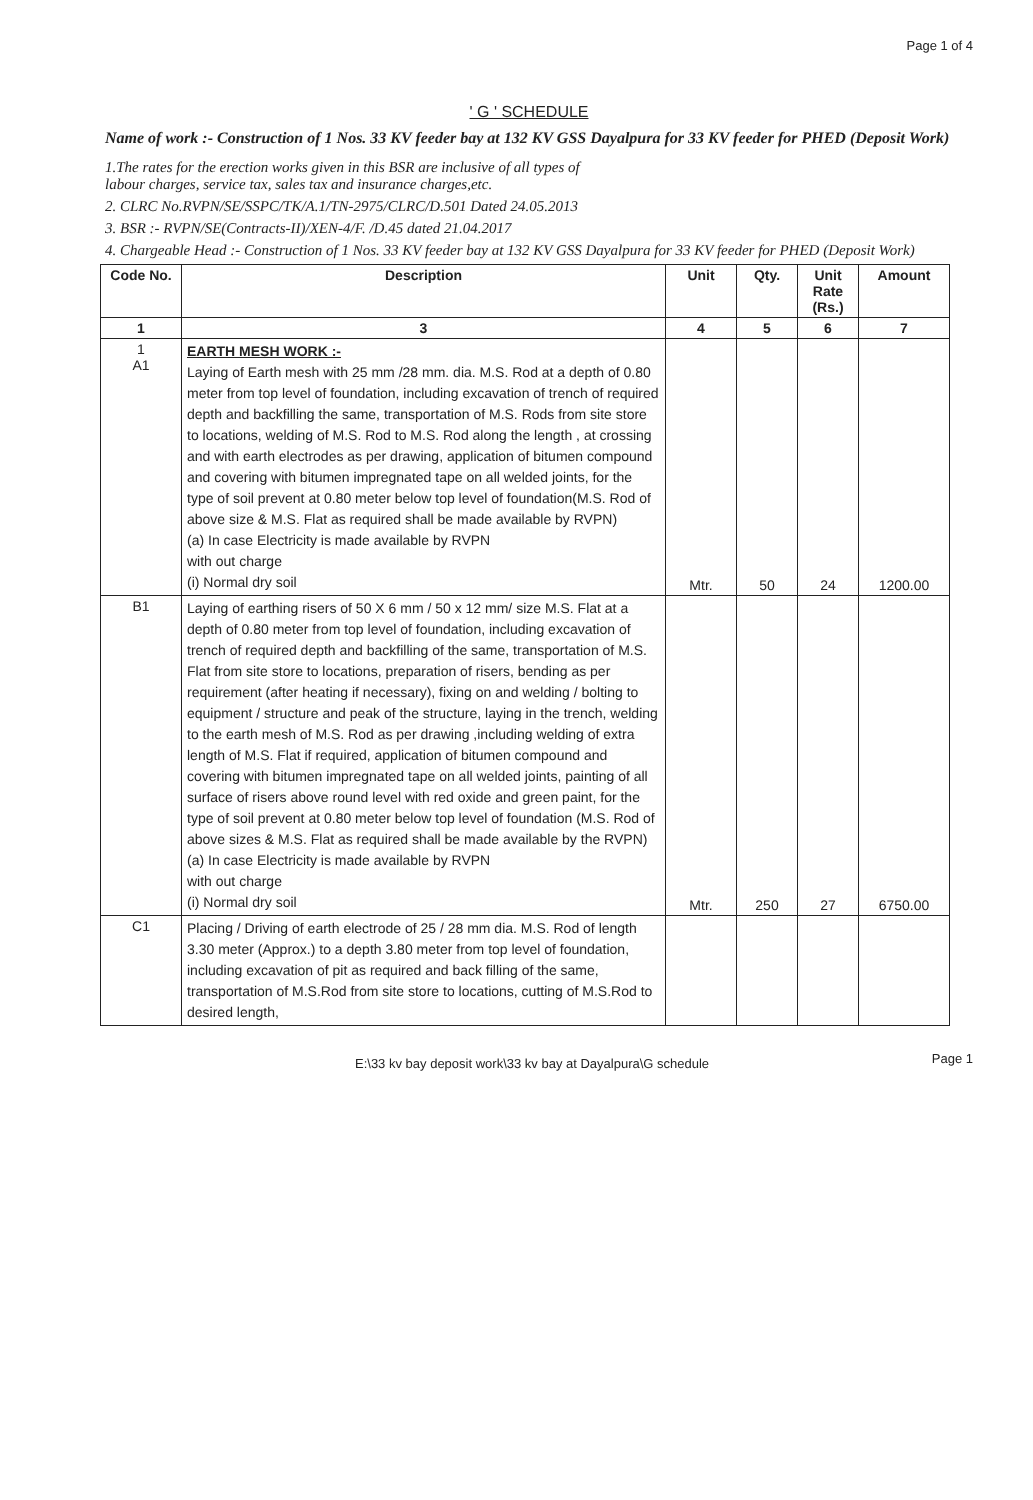Page 1 of 4
' G ' SCHEDULE
Name of work :- Construction of 1 Nos. 33 KV feeder bay at 132 KV GSS Dayalpura for 33 KV feeder for PHED (Deposit Work)
1.The rates for the erection works given in this BSR are inclusive of all types of
labour charges, service tax, sales tax and insurance charges,etc.
2. CLRC No.RVPN/SE/SSPC/TK/A.1/TN-2975/CLRC/D.501 Dated 24.05.2013
3. BSR :- RVPN/SE(Contracts-II)/XEN-4/F. /D.45 dated 21.04.2017
4. Chargeable Head :- Construction of 1 Nos. 33 KV feeder bay at 132 KV GSS Dayalpura for 33 KV feeder for PHED (Deposit Work)
| Code No. | Description | Unit | Qty. | Unit Rate (Rs.) | Amount |
| --- | --- | --- | --- | --- | --- |
| 1 | 3 | 4 | 5 | 6 | 7 |
| 1 A1 | EARTH MESH WORK :- Laying of Earth mesh with 25 mm /28 mm. dia. M.S. Rod at a depth of 0.80 meter from top level of foundation, including excavation of trench of required depth and backfilling the same, transportation of M.S. Rods from site store to locations, welding of M.S. Rod to M.S. Rod along the length , at crossing and with earth electrodes as per drawing, application of bitumen compound and covering with bitumen impregnated tape on all welded joints, for the type of soil prevent at 0.80 meter below top level of foundation(M.S. Rod of above size & M.S. Flat as required shall be made available by RVPN) (a) In case Electricity is made available by RVPN with out charge (i) Normal dry soil | Mtr. | 50 | 24 | 1200.00 |
| B1 | Laying of earthing risers of 50 X 6 mm / 50 x 12 mm/ size M.S. Flat at a depth of 0.80 meter from top level of foundation, including excavation of trench of required depth and backfilling of the same, transportation of M.S. Flat from site store to locations, preparation of risers, bending as per requirement (after heating if necessary), fixing on and welding / bolting to equipment / structure and peak of the structure, laying in the trench, welding to the earth mesh of M.S. Rod as per drawing ,including welding of extra length of M.S. Flat if required, application of bitumen compound and covering with bitumen impregnated tape on all welded joints, painting of all surface of risers above round level with red oxide and green paint, for the type of soil prevent at 0.80 meter below top level of foundation (M.S. Rod of above sizes & M.S. Flat as required shall be made available by the RVPN) (a) In case Electricity is made available by RVPN with out charge (i) Normal dry soil | Mtr. | 250 | 27 | 6750.00 |
| C1 | Placing / Driving of earth electrode of 25 / 28 mm dia. M.S. Rod of length 3.30 meter (Approx.) to a depth 3.80 meter from top level of foundation, including excavation of pit as required and back filling of the same, transportation of M.S.Rod from site store to locations, cutting of M.S.Rod to desired length, | | | | |
E:\33 kv bay deposit work\33 kv bay at Dayalpura\G schedule
Page 1